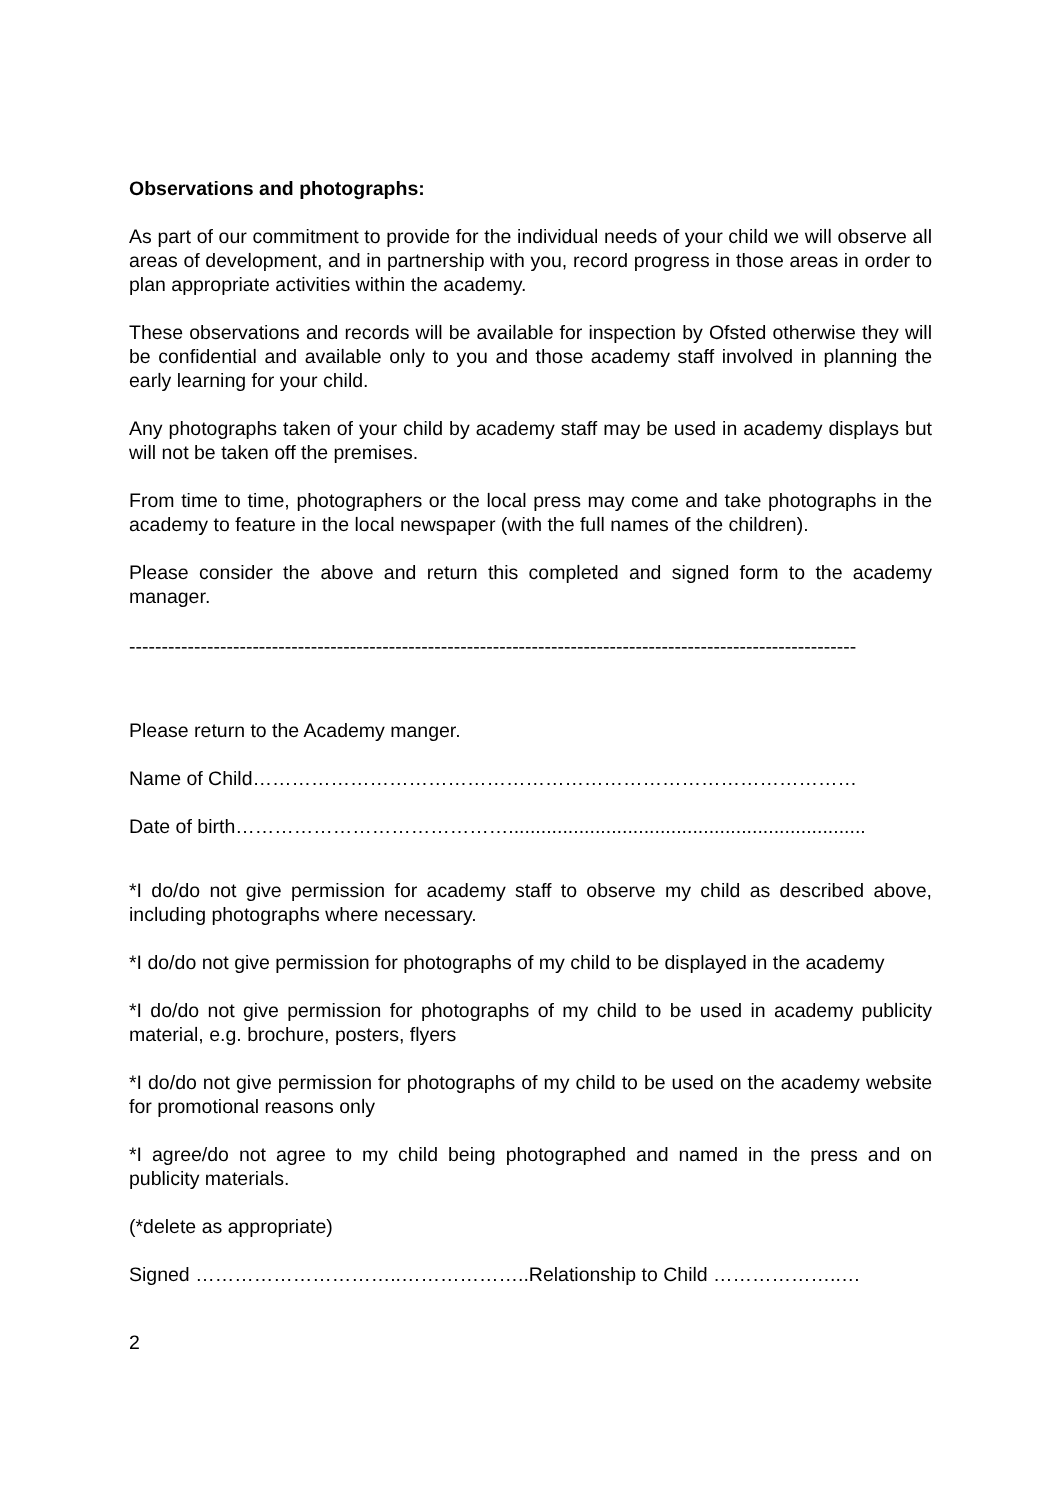Observations and photographs:
As part of our commitment to provide for the individual needs of your child we will observe all areas of development, and in partnership with you, record progress in those areas in order to plan appropriate activities within the academy.
These observations and records will be available for inspection by Ofsted otherwise they will be confidential and available only to you and those academy staff involved in planning the early learning for your child.
Any photographs taken of your child by academy staff may be used in academy displays but will not be taken off the premises.
From time to time, photographers or the local press may come and take photographs in the academy to feature in the local newspaper (with the full names of the children).
Please consider the above and return this completed and signed form to the academy manager.
----------------------------------------------------------------------------------------------------------------
Please return to the Academy manger.
Name of Child…………………………………………………………………………………
Date of birth……………………………………..................................................................
*I do/do not give permission for academy staff to observe my child as described above, including photographs where necessary.
*I do/do not give permission for photographs of my child to be displayed in the academy
*I do/do not give permission for photographs of my child to be used in academy publicity material, e.g. brochure, posters, flyers
*I do/do not give permission for photographs of my child to be used on the academy website for promotional reasons only
*I agree/do not agree to my child being photographed and named in the press and on publicity materials.
(*delete as appropriate)
Signed …………………………..………………..Relationship to Child ………………..…
2